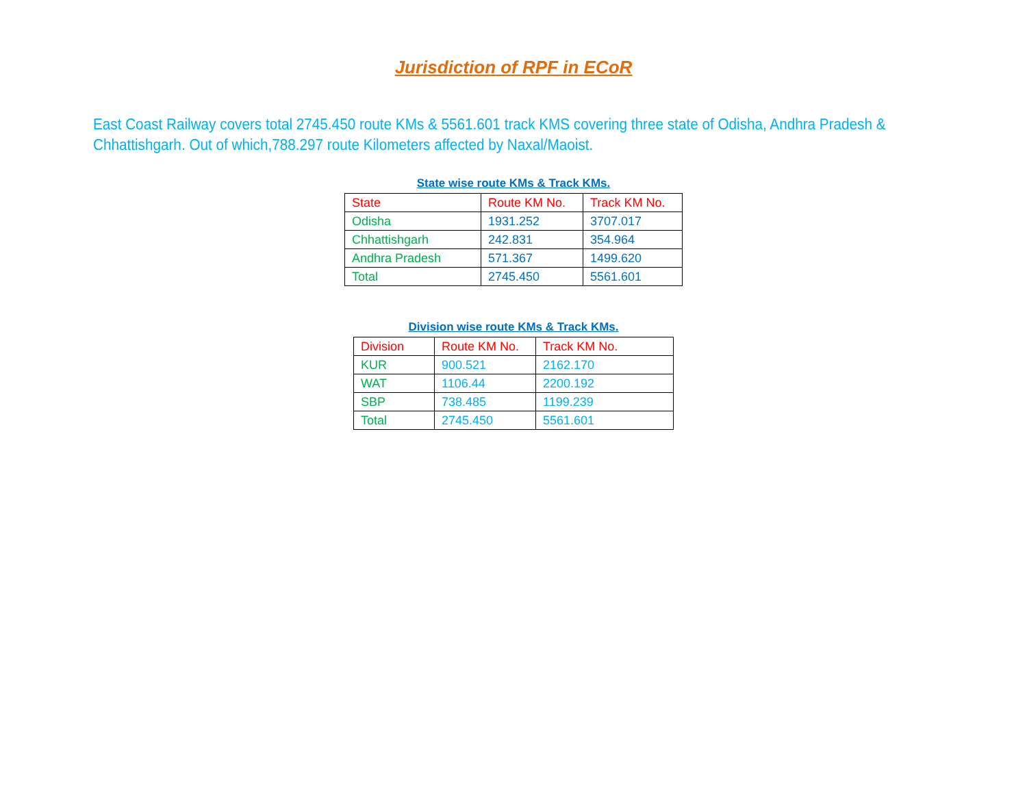Jurisdiction of RPF in ECoR
East Coast Railway covers total 2745.450 route KMs & 5561.601 track KMS covering three state of Odisha, Andhra Pradesh & Chhattishgarh. Out of which,788.297 route Kilometers affected by Naxal/Maoist.
State wise route KMs & Track KMs.
| State | Route KM No. | Track KM No. |
| Odisha | 1931.252 | 3707.017 |
| Chhattishgarh | 242.831 | 354.964 |
| Andhra Pradesh | 571.367 | 1499.620 |
| Total | 2745.450 | 5561.601 |
Division wise route KMs & Track KMs.
| Division | Route KM No. | Track KM No. |
| KUR | 900.521 | 2162.170 |
| WAT | 1106.44 | 2200.192 |
| SBP | 738.485 | 1199.239 |
| Total | 2745.450 | 5561.601 |